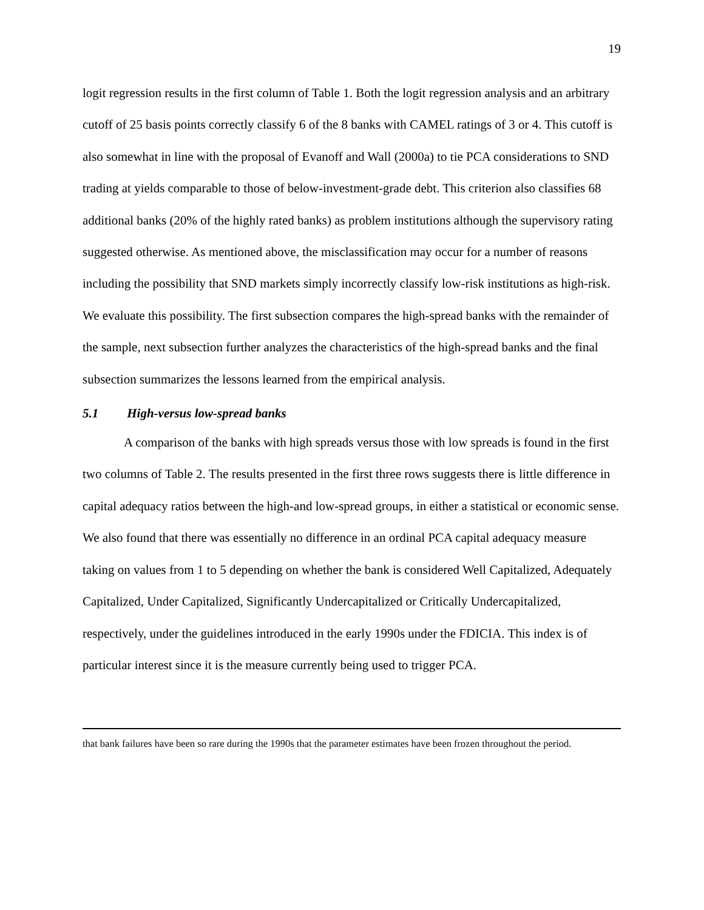19
logit regression results in the first column of Table 1. Both the logit regression analysis and an arbitrary cutoff of 25 basis points correctly classify 6 of the 8 banks with CAMEL ratings of 3 or 4. This cutoff is also somewhat in line with the proposal of Evanoff and Wall (2000a) to tie PCA considerations to SND trading at yields comparable to those of below-investment-grade debt. This criterion also classifies 68 additional banks (20% of the highly rated banks) as problem institutions although the supervisory rating suggested otherwise. As mentioned above, the misclassification may occur for a number of reasons including the possibility that SND markets simply incorrectly classify low-risk institutions as high-risk. We evaluate this possibility. The first subsection compares the high-spread banks with the remainder of the sample, next subsection further analyzes the characteristics of the high-spread banks and the final subsection summarizes the lessons learned from the empirical analysis.
5.1 High-versus low-spread banks
A comparison of the banks with high spreads versus those with low spreads is found in the first two columns of Table 2. The results presented in the first three rows suggests there is little difference in capital adequacy ratios between the high-and low-spread groups, in either a statistical or economic sense. We also found that there was essentially no difference in an ordinal PCA capital adequacy measure taking on values from 1 to 5 depending on whether the bank is considered Well Capitalized, Adequately Capitalized, Under Capitalized, Significantly Undercapitalized or Critically Undercapitalized, respectively, under the guidelines introduced in the early 1990s under the FDICIA. This index is of particular interest since it is the measure currently being used to trigger PCA.
that bank failures have been so rare during the 1990s that the parameter estimates have been frozen throughout the period.